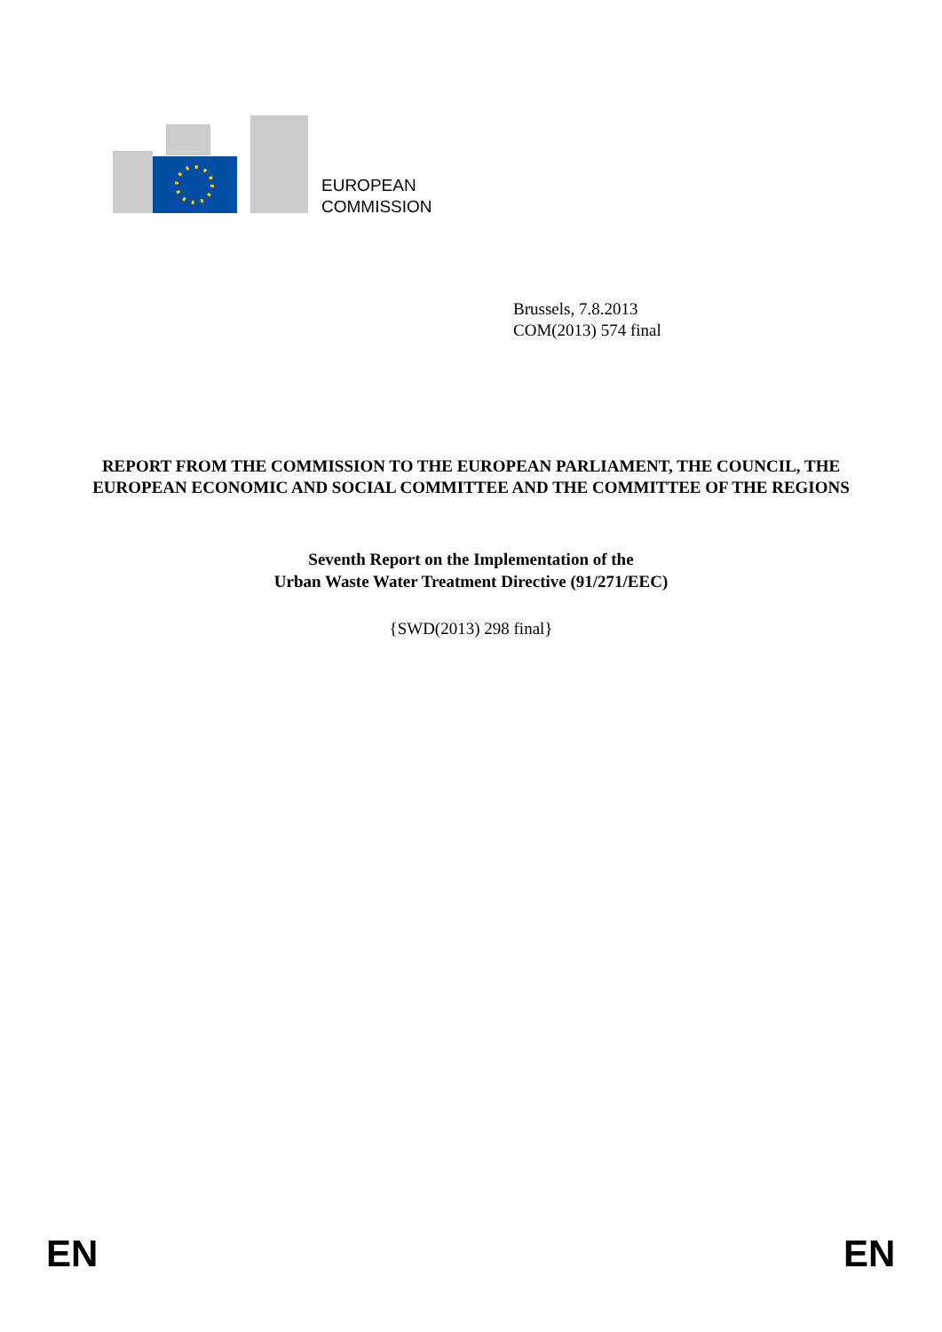EUROPEAN
COMMISSION
Brussels, 7.8.2013
COM(2013) 574 final
REPORT FROM THE COMMISSION TO THE EUROPEAN PARLIAMENT, THE COUNCIL, THE EUROPEAN ECONOMIC AND SOCIAL COMMITTEE AND THE COMMITTEE OF THE REGIONS
Seventh Report on the Implementation of the
Urban Waste Water Treatment Directive (91/271/EEC)
{SWD(2013) 298 final}
EN EN